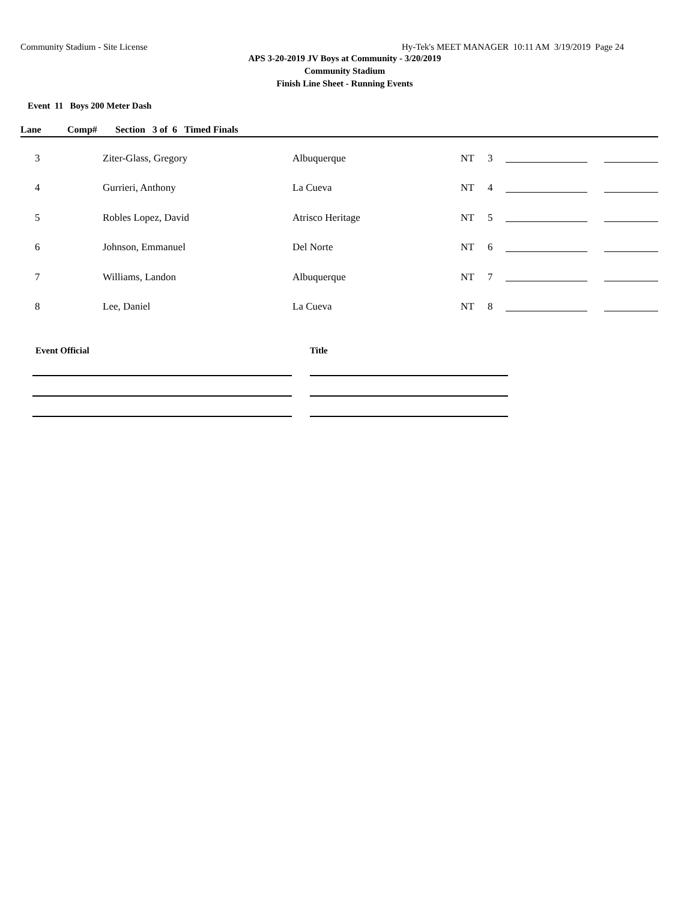Community Stadium - Site License Hy-Tek's MEET MANAGER 10:11 AM 3/19/2019 Page 24
APS 3-20-2019 JV Boys at Community - 3/20/2019
Community Stadium
Finish Line Sheet - Running Events
Event 11 Boys 200 Meter Dash
Lane Comp# Section 3 of 6 Timed Finals
| 3 | Ziter-Glass, Gregory | Albuquerque | NT | 3 | | |
| 4 | Gurrieri, Anthony | La Cueva | NT | 4 | | |
| 5 | Robles Lopez, David | Atrisco Heritage | NT | 5 | | |
| 6 | Johnson, Emmanuel | Del Norte | NT | 6 | | |
| 7 | Williams, Landon | Albuquerque | NT | 7 | | |
| 8 | Lee, Daniel | La Cueva | NT | 8 | | |
Event Official Title